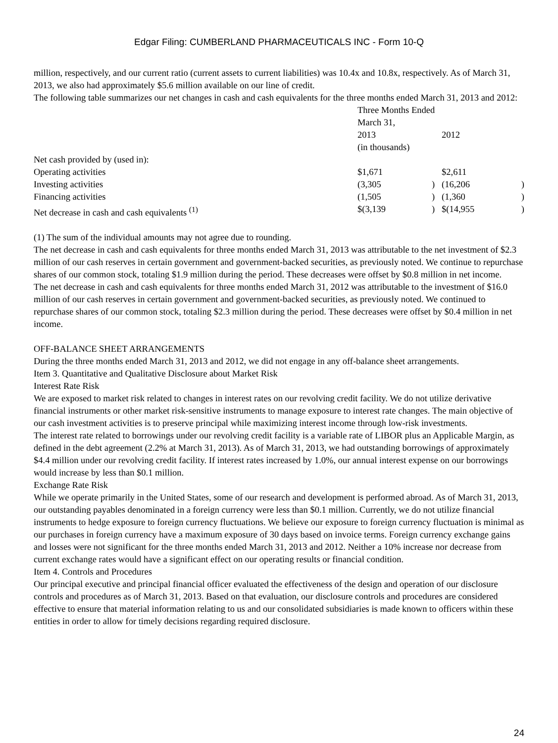Edgar Filing: CUMBERLAND PHARMACEUTICALS INC - Form 10-Q
million, respectively, and our current ratio (current assets to current liabilities) was 10.4x and 10.8x, respectively. As of March 31, 2013, we also had approximately $5.6 million available on our line of credit.
The following table summarizes our net changes in cash and cash equivalents for the three months ended March 31, 2013 and 2012:
| | Three Months Ended March 31, | | | |
| | 2013 | | 2012 | |
| | (in thousands) | | | |
| Net cash provided by (used in): | | | | |
| Operating activities | $1,671 | | $2,611 | |
| Investing activities | (3,305 | ) | (16,206 | ) |
| Financing activities | (1,505 | ) | (1,360 | ) |
| Net decrease in cash and cash equivalents <sup>(1)</sup> | $(3,139 | ) | $(14,955 | ) |
(1) The sum of the individual amounts may not agree due to rounding.
The net decrease in cash and cash equivalents for three months ended March 31, 2013 was attributable to the net investment of $2.3 million of our cash reserves in certain government and government-backed securities, as previously noted. We continue to repurchase shares of our common stock, totaling $1.9 million during the period. These decreases were offset by $0.8 million in net income.
The net decrease in cash and cash equivalents for three months ended March 31, 2012 was attributable to the investment of $16.0 million of our cash reserves in certain government and government-backed securities, as previously noted. We continued to repurchase shares of our common stock, totaling $2.3 million during the period. These decreases were offset by $0.4 million in net income.
OFF-BALANCE SHEET ARRANGEMENTS
During the three months ended March 31, 2013 and 2012, we did not engage in any off-balance sheet arrangements.
Item 3. Quantitative and Qualitative Disclosure about Market Risk
Interest Rate Risk
We are exposed to market risk related to changes in interest rates on our revolving credit facility. We do not utilize derivative financial instruments or other market risk-sensitive instruments to manage exposure to interest rate changes. The main objective of our cash investment activities is to preserve principal while maximizing interest income through low-risk investments.
The interest rate related to borrowings under our revolving credit facility is a variable rate of LIBOR plus an Applicable Margin, as defined in the debt agreement (2.2% at March 31, 2013). As of March 31, 2013, we had outstanding borrowings of approximately $4.4 million under our revolving credit facility. If interest rates increased by 1.0%, our annual interest expense on our borrowings would increase by less than $0.1 million.
Exchange Rate Risk
While we operate primarily in the United States, some of our research and development is performed abroad. As of March 31, 2013, our outstanding payables denominated in a foreign currency were less than $0.1 million. Currently, we do not utilize financial instruments to hedge exposure to foreign currency fluctuations. We believe our exposure to foreign currency fluctuation is minimal as our purchases in foreign currency have a maximum exposure of 30 days based on invoice terms. Foreign currency exchange gains and losses were not significant for the three months ended March 31, 2013 and 2012. Neither a 10% increase nor decrease from current exchange rates would have a significant effect on our operating results or financial condition.
Item 4. Controls and Procedures
Our principal executive and principal financial officer evaluated the effectiveness of the design and operation of our disclosure controls and procedures as of March 31, 2013. Based on that evaluation, our disclosure controls and procedures are considered effective to ensure that material information relating to us and our consolidated subsidiaries is made known to officers within these entities in order to allow for timely decisions regarding required disclosure.
24